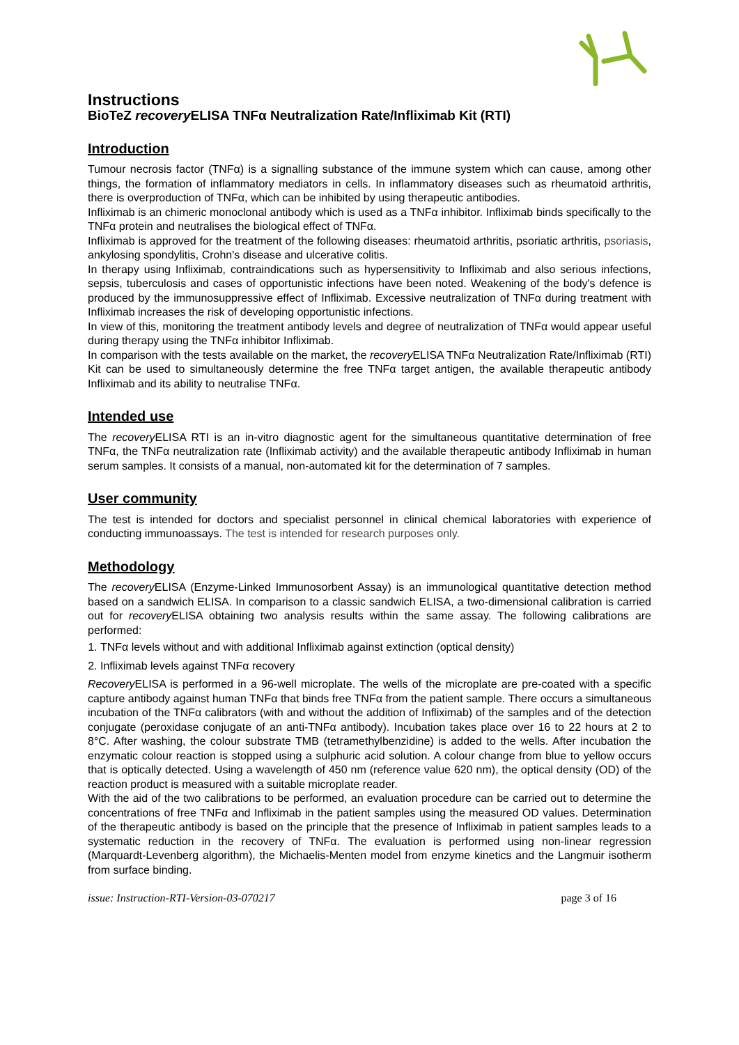Instructions
BioTeZ recovery ELISA TNFα Neutralization Rate/Infliximab Kit (RTI)
Introduction
Tumour necrosis factor (TNFα) is a signalling substance of the immune system which can cause, among other things, the formation of inflammatory mediators in cells. In inflammatory diseases such as rheumatoid arthritis, there is overproduction of TNFα, which can be inhibited by using therapeutic antibodies.
Infliximab is an chimeric monoclonal antibody which is used as a TNFα inhibitor. Infliximab binds specifically to the TNFα protein and neutralises the biological effect of TNFα.
Infliximab is approved for the treatment of the following diseases: rheumatoid arthritis, psoriatic arthritis, psoriasis, ankylosing spondylitis, Crohn's disease and ulcerative colitis.
In therapy using Infliximab, contraindications such as hypersensitivity to Infliximab and also serious infections, sepsis, tuberculosis and cases of opportunistic infections have been noted. Weakening of the body's defence is produced by the immunosuppressive effect of Infliximab. Excessive neutralization of TNFα during treatment with Infliximab increases the risk of developing opportunistic infections.
In view of this, monitoring the treatment antibody levels and degree of neutralization of TNFα would appear useful during therapy using the TNFα inhibitor Infliximab.
In comparison with the tests available on the market, the recovery ELISA TNFα Neutralization Rate/Infliximab (RTI) Kit can be used to simultaneously determine the free TNFα target antigen, the available therapeutic antibody Infliximab and its ability to neutralise TNFα.
Intended use
The recovery ELISA RTI is an in-vitro diagnostic agent for the simultaneous quantitative determination of free TNFα, the TNFα neutralization rate (Infliximab activity) and the available therapeutic antibody Infliximab in human serum samples. It consists of a manual, non-automated kit for the determination of 7 samples.
User community
The test is intended for doctors and specialist personnel in clinical chemical laboratories with experience of conducting immunoassays. The test is intended for research purposes only.
Methodology
The recovery ELISA (Enzyme-Linked Immunosorbent Assay) is an immunological quantitative detection method based on a sandwich ELISA. In comparison to a classic sandwich ELISA, a two-dimensional calibration is carried out for recovery ELISA obtaining two analysis results within the same assay. The following calibrations are performed:
1. TNFα levels without and with additional Infliximab against extinction (optical density)
2. Infliximab levels against TNFα recovery
Recovery ELISA is performed in a 96-well microplate. The wells of the microplate are pre-coated with a specific capture antibody against human TNFα that binds free TNFα from the patient sample. There occurs a simultaneous incubation of the TNFα calibrators (with and without the addition of Infliximab) of the samples and of the detection conjugate (peroxidase conjugate of an anti-TNFα antibody). Incubation takes place over 16 to 22 hours at 2 to 8°C. After washing, the colour substrate TMB (tetramethylbenzidine) is added to the wells. After incubation the enzymatic colour reaction is stopped using a sulphuric acid solution. A colour change from blue to yellow occurs that is optically detected. Using a wavelength of 450 nm (reference value 620 nm), the optical density (OD) of the reaction product is measured with a suitable microplate reader.
With the aid of the two calibrations to be performed, an evaluation procedure can be carried out to determine the concentrations of free TNFα and Infliximab in the patient samples using the measured OD values. Determination of the therapeutic antibody is based on the principle that the presence of Infliximab in patient samples leads to a systematic reduction in the recovery of TNFα. The evaluation is performed using non-linear regression (Marquardt-Levenberg algorithm), the Michaelis-Menten model from enzyme kinetics and the Langmuir isotherm from surface binding.
issue: Instruction-RTI-Version-03-070217 page 3 of 16